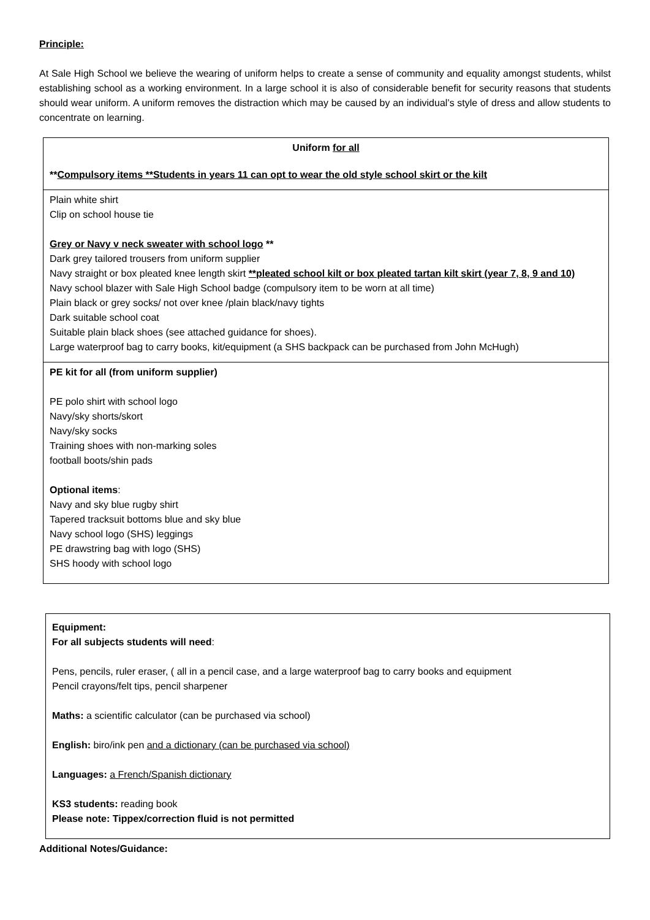Principle:
At Sale High School we believe the wearing of uniform helps to create a sense of community and equality amongst students, whilst establishing school as a working environment. In a large school it is also of considerable benefit for security reasons that students should wear uniform. A uniform removes the distraction which may be caused by an individual’s style of dress and allow students to concentrate on learning.
| Uniform for all ** Compulsory items **Students in years 11 can opt to wear the old style school skirt or the kilt |
| Plain white shirt Clip on school house tie Grey or Navy v neck sweater with school logo ** Dark grey tailored trousers from uniform supplier Navy straight or box pleated knee length skirt **pleated school kilt or box pleated tartan kilt skirt (year 7, 8, 9 and 10) Navy school blazer with Sale High School badge (compulsory item to be worn at all time) Plain black or grey socks/ not over knee /plain black/navy tights Dark suitable school coat Suitable plain black shoes (see attached guidance for shoes). Large waterproof bag to carry books, kit/equipment (a SHS backpack can be purchased from John McHugh) |
| PE kit for all (from uniform supplier) PE polo shirt with school logo Navy/sky shorts/skort Navy/sky socks Training shoes with non-marking soles football boots/shin pads Optional items : Navy and sky blue rugby shirt Tapered tracksuit bottoms blue and sky blue Navy school logo (SHS) leggings PE drawstring bag with logo (SHS) SHS hoody with school logo |
Equipment:
For all subjects students will need:
Pens, pencils, ruler eraser, ( all in a pencil case, and a large waterproof bag to carry books and equipment
Pencil crayons/felt tips, pencil sharpener
Maths: a scientific calculator (can be purchased via school)
English: biro/ink pen and a dictionary (can be purchased via school)
Languages: a French/Spanish dictionary
KS3 students: reading book
Please note: Tippex/correction fluid is not permitted
Additional Notes/Guidance: